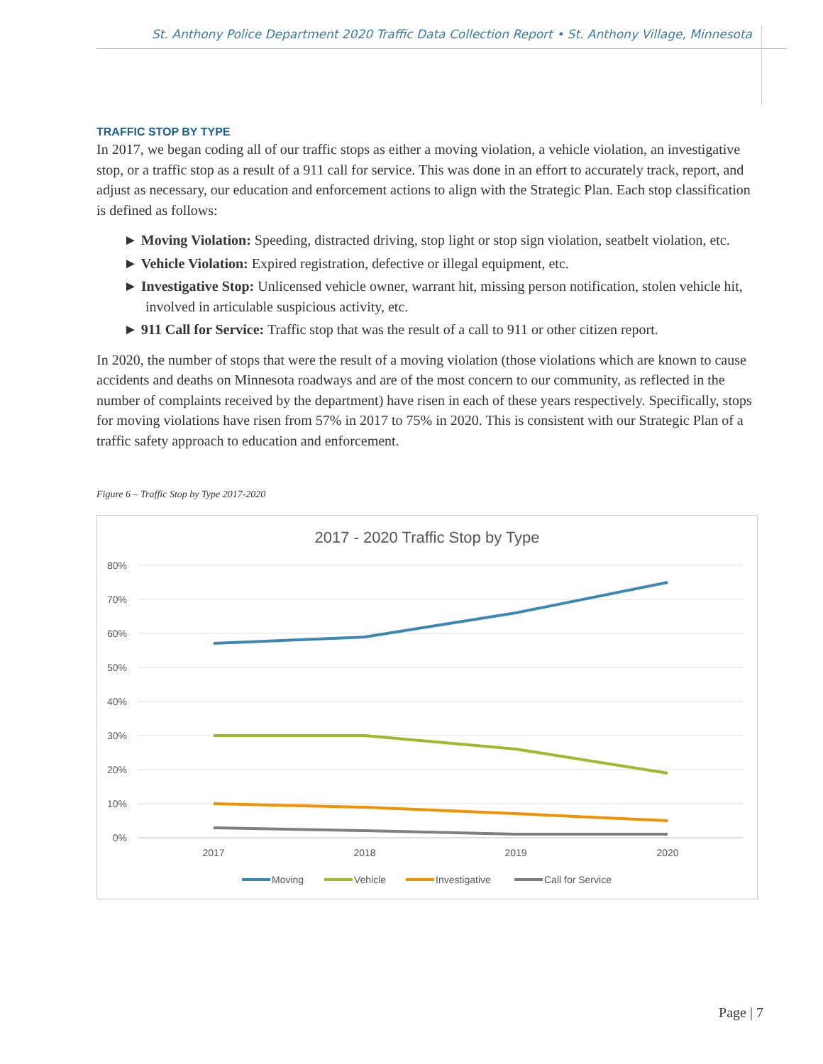St. Anthony Police Department 2020 Traffic Data Collection Report • St. Anthony Village, Minnesota
TRAFFIC STOP BY TYPE
In 2017, we began coding all of our traffic stops as either a moving violation, a vehicle violation, an investigative stop, or a traffic stop as a result of a 911 call for service. This was done in an effort to accurately track, report, and adjust as necessary, our education and enforcement actions to align with the Strategic Plan. Each stop classification is defined as follows:
► Moving Violation: Speeding, distracted driving, stop light or stop sign violation, seatbelt violation, etc.
► Vehicle Violation: Expired registration, defective or illegal equipment, etc.
► Investigative Stop: Unlicensed vehicle owner, warrant hit, missing person notification, stolen vehicle hit, involved in articulable suspicious activity, etc.
► 911 Call for Service: Traffic stop that was the result of a call to 911 or other citizen report.
In 2020, the number of stops that were the result of a moving violation (those violations which are known to cause accidents and deaths on Minnesota roadways and are of the most concern to our community, as reflected in the number of complaints received by the department) have risen in each of these years respectively. Specifically, stops for moving violations have risen from 57% in 2017 to 75% in 2020. This is consistent with our Strategic Plan of a traffic safety approach to education and enforcement.
Figure 6 – Traffic Stop by Type 2017-2020
2017 - 2020 Traffic Stop by Type
80%
70%
60%
50%
40%
30%
20%
10%
0%
2017
2018
2019
2020
Moving
Vehicle
Investigative
Call for Service
Page | 7